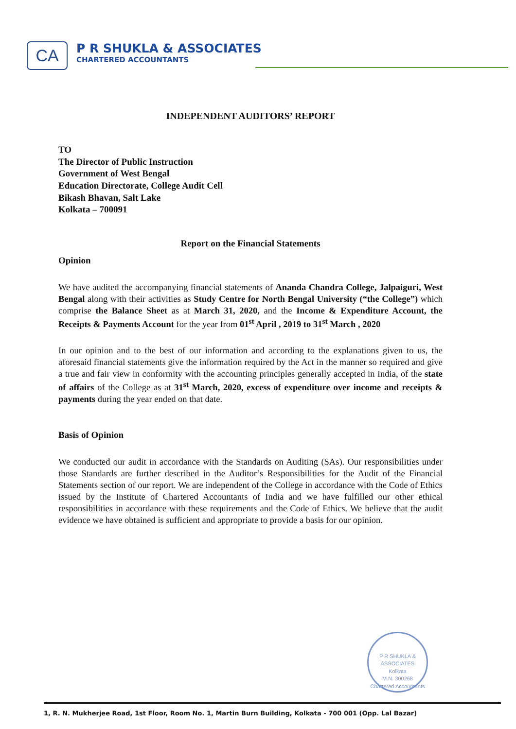CA
P R SHUKLA & ASSOCIATES
CHARTERED ACCOUNTANTS
INDEPENDENT AUDITORS’ REPORT
TO
The Director of Public Instruction
Government of West Bengal
Education Directorate, College Audit Cell
Bikash Bhavan, Salt Lake
Kolkata – 700091
Report on the Financial Statements
Opinion
We have audited the accompanying financial statements of Ananda Chandra College, Jalpaiguri, West Bengal along with their activities as Study Centre for North Bengal University (“the College”) which comprise the Balance Sheet as at March 31, 2020, and the Income & Expenditure Account, the Receipts & Payments Account for the year from 01<sup>st</sup> April , 2019 to 31<sup>st</sup> March , 2020
In our opinion and to the best of our information and according to the explanations given to us, the aforesaid financial statements give the information required by the Act in the manner so required and give a true and fair view in conformity with the accounting principles generally accepted in India, of the state of affairs of the College as at 31<sup>st</sup> March, 2020, excess of expenditure over income and receipts & payments during the year ended on that date.
Basis of Opinion
We conducted our audit in accordance with the Standards on Auditing (SAs). Our responsibilities under those Standards are further described in the Auditor’s Responsibilities for the Audit of the Financial Statements section of our report. We are independent of the College in accordance with the Code of Ethics issued by the Institute of Chartered Accountants of India and we have fulfilled our other ethical responsibilities in accordance with these requirements and the Code of Ethics. We believe that the audit evidence we have obtained is sufficient and appropriate to provide a basis for our opinion.
P R SHUKLA & ASSOCIATES
Kolkata
M.N. 300268
Chartered Accountants
1, R. N. Mukherjee Road, 1st Floor, Room No. 1, Martin Burn Building, Kolkata - 700 001 (Opp. Lal Bazar)